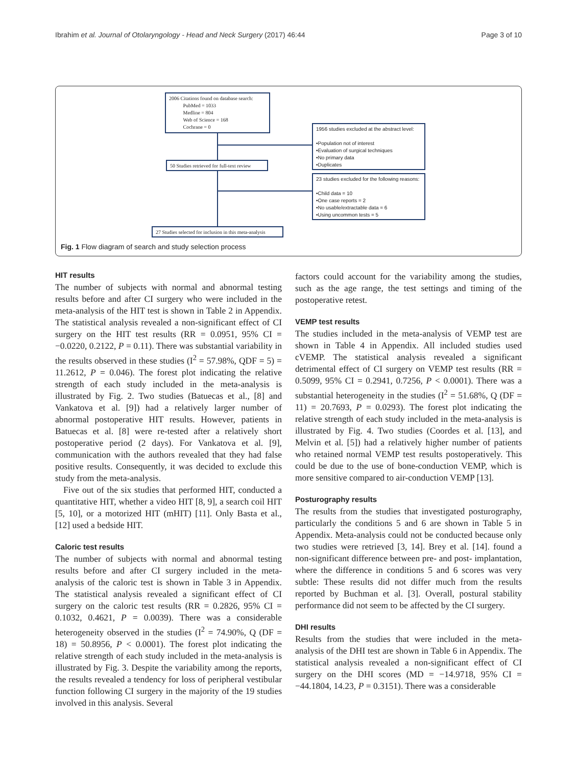Ibrahim et al. Journal of Otolaryngology - Head and Neck Surgery (2017) 46:44 Page 3 of 10
2006 Citations found on database search:
PubMed = 1033
Medline = 804
Web of Science = 168
Cochrane = 0
1956 studies excluded at the abstract level:
•Population not of interest
•Evaluation of surgical techniques
•No primary data
•Duplicates
50 Studies retrieved for full-text review
23 studies excluded for the following reasons:
•Child data = 10
•One case reports = 2
•No usable/extractable data = 6
•Using uncommon tests = 5
27 Studies selected for inclusion in this meta-analysis
Fig. 1 Flow diagram of search and study selection process
HIT results
The number of subjects with normal and abnormal testing results before and after CI surgery who were included in the meta-analysis of the HIT test is shown in Table 2 in Appendix. The statistical analysis revealed a non-significant effect of CI surgery on the HIT test results (RR = 0.0951, 95% CI = −0.0220, 0.2122, P = 0.11). There was substantial variability in the results observed in these studies (I<sup>2</sup> = 57.98%, QDF = 5) = 11.2612, P = 0.046). The forest plot indicating the relative strength of each study included in the meta-analysis is illustrated by Fig. 2. Two studies (Batuecas et al., [8] and Vankatova et al. [9]) had a relatively larger number of abnormal postoperative HIT results. However, patients in Batuecas et al. [8] were re-tested after a relatively short postoperative period (2 days). For Vankatova et al. [9], communication with the authors revealed that they had false positive results. Consequently, it was decided to exclude this study from the meta-analysis.
Five out of the six studies that performed HIT, conducted a quantitative HIT, whether a video HIT [8, 9], a search coil HIT [5, 10], or a motorized HIT (mHIT) [11]. Only Basta et al., [12] used a bedside HIT.
Caloric test results
The number of subjects with normal and abnormal testing results before and after CI surgery included in the meta-analysis of the caloric test is shown in Table 3 in Appendix. The statistical analysis revealed a significant effect of CI surgery on the caloric test results (RR = 0.2826, 95% CI = 0.1032, 0.4621, P = 0.0039). There was a considerable heterogeneity observed in the studies (I<sup>2</sup> = 74.90%, Q (DF = 18) = 50.8956, P < 0.0001). The forest plot indicating the relative strength of each study included in the meta-analysis is illustrated by Fig. 3. Despite the variability among the reports, the results revealed a tendency for loss of peripheral vestibular function following CI surgery in the majority of the 19 studies involved in this analysis. Several
factors could account for the variability among the studies, such as the age range, the test settings and timing of the postoperative retest.
VEMP test results
The studies included in the meta-analysis of VEMP test are shown in Table 4 in Appendix. All included studies used cVEMP. The statistical analysis revealed a significant detrimental effect of CI surgery on VEMP test results (RR = 0.5099, 95% CI = 0.2941, 0.7256, P < 0.0001). There was a substantial heterogeneity in the studies (I<sup>2</sup> = 51.68%, Q (DF = 11) = 20.7693, P = 0.0293). The forest plot indicating the relative strength of each study included in the meta-analysis is illustrated by Fig. 4. Two studies (Coordes et al. [13], and Melvin et al. [5]) had a relatively higher number of patients who retained normal VEMP test results postoperatively. This could be due to the use of bone-conduction VEMP, which is more sensitive compared to air-conduction VEMP [13].
Posturography results
The results from the studies that investigated posturography, particularly the conditions 5 and 6 are shown in Table 5 in Appendix. Meta-analysis could not be conducted because only two studies were retrieved [3, 14]. Brey et al. [14]. found a non-significant difference between pre- and post- implantation, where the difference in conditions 5 and 6 scores was very subtle: These results did not differ much from the results reported by Buchman et al. [3]. Overall, postural stability performance did not seem to be affected by the CI surgery.
DHI results
Results from the studies that were included in the meta-analysis of the DHI test are shown in Table 6 in Appendix. The statistical analysis revealed a non-significant effect of CI surgery on the DHI scores (MD = −14.9718, 95% CI = −44.1804, 14.23, P = 0.3151). There was a considerable